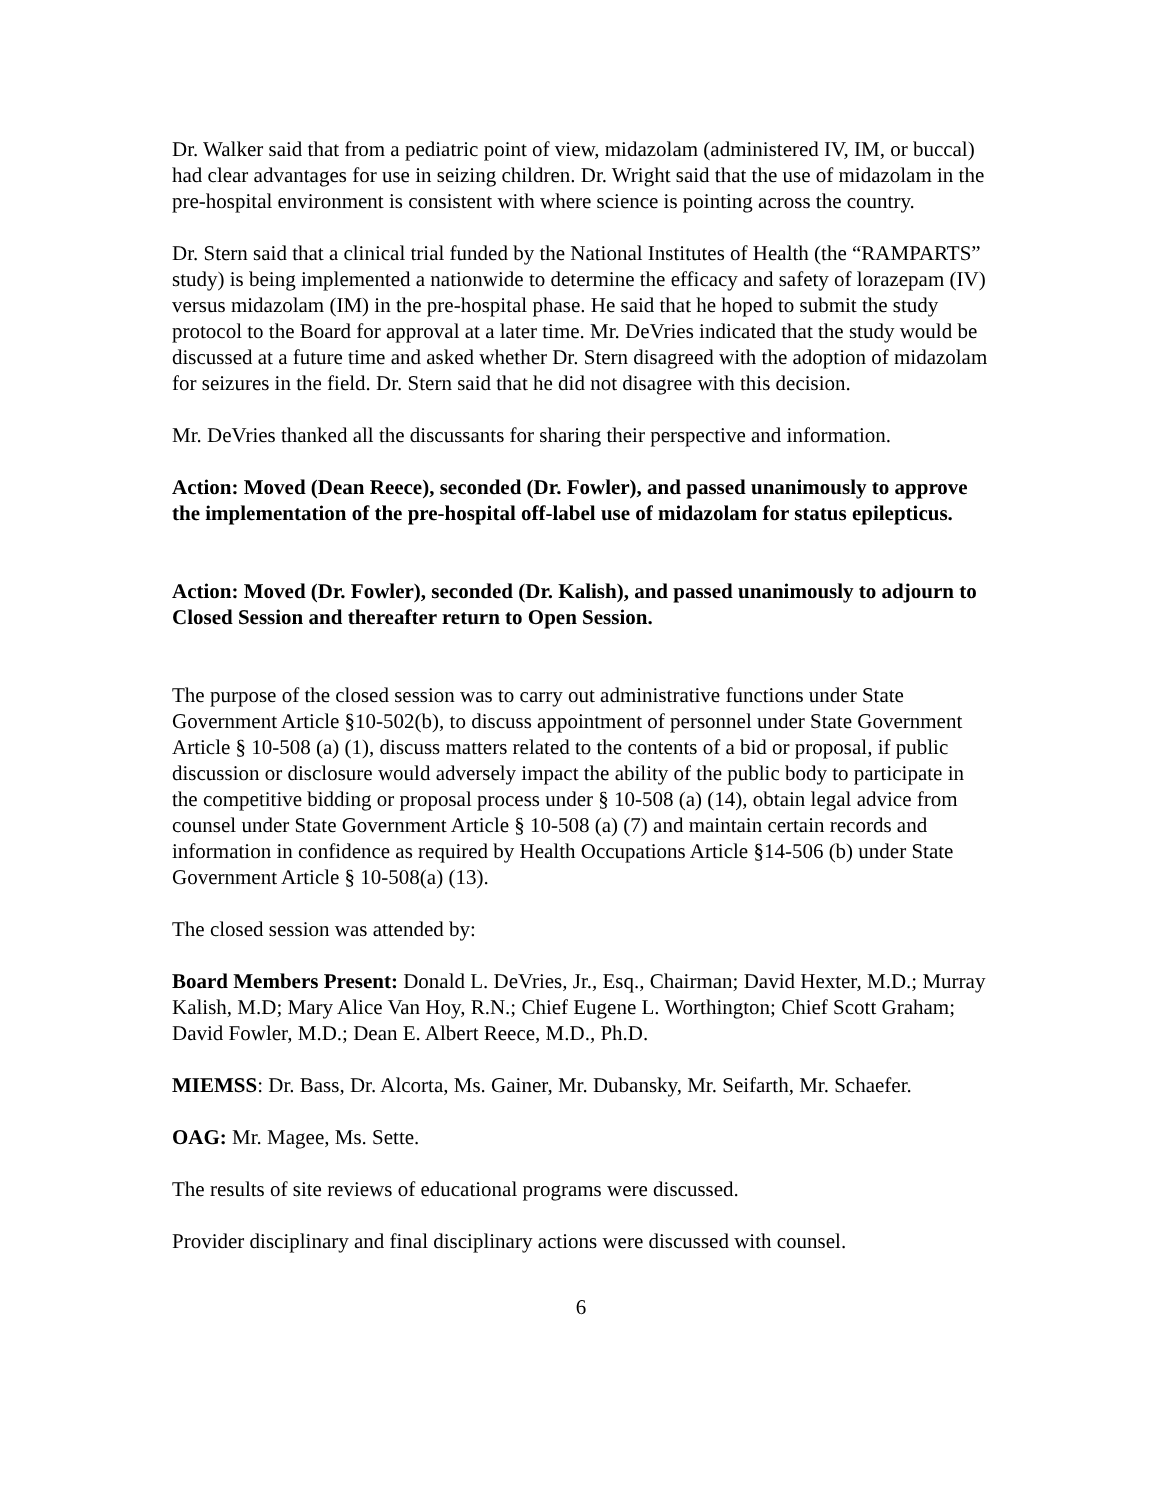Dr. Walker said that from a pediatric point of view, midazolam (administered IV, IM, or buccal) had clear advantages for use in seizing children. Dr. Wright said that the use of midazolam in the pre-hospital environment is consistent with where science is pointing across the country.
Dr. Stern said that a clinical trial funded by the National Institutes of Health (the “RAMPARTS” study) is being implemented a nationwide to determine the efficacy and safety of lorazepam (IV) versus midazolam (IM) in the pre-hospital phase. He said that he hoped to submit the study protocol to the Board for approval at a later time. Mr. DeVries indicated that the study would be discussed at a future time and asked whether Dr. Stern disagreed with the adoption of midazolam for seizures in the field. Dr. Stern said that he did not disagree with this decision.
Mr. DeVries thanked all the discussants for sharing their perspective and information.
Action: Moved (Dean Reece), seconded (Dr. Fowler), and passed unanimously to approve the implementation of the pre-hospital off-label use of midazolam for status epilepticus.
Action: Moved (Dr. Fowler), seconded (Dr. Kalish), and passed unanimously to adjourn to Closed Session and thereafter return to Open Session.
The purpose of the closed session was to carry out administrative functions under State Government Article §10-502(b), to discuss appointment of personnel under State Government Article § 10-508 (a) (1), discuss matters related to the contents of a bid or proposal, if public discussion or disclosure would adversely impact the ability of the public body to participate in the competitive bidding or proposal process under § 10-508 (a) (14), obtain legal advice from counsel under State Government Article § 10-508 (a) (7) and maintain certain records and information in confidence as required by Health Occupations Article §14-506 (b) under State Government Article § 10-508(a) (13).
The closed session was attended by:
Board Members Present: Donald L. DeVries, Jr., Esq., Chairman; David Hexter, M.D.; Murray Kalish, M.D; Mary Alice Van Hoy, R.N.; Chief Eugene L. Worthington; Chief Scott Graham; David Fowler, M.D.; Dean E. Albert Reece, M.D., Ph.D.
MIEMSS: Dr. Bass, Dr. Alcorta, Ms. Gainer, Mr. Dubansky, Mr. Seifarth, Mr. Schaefer.
OAG: Mr. Magee, Ms. Sette.
The results of site reviews of educational programs were discussed.
Provider disciplinary and final disciplinary actions were discussed with counsel.
6